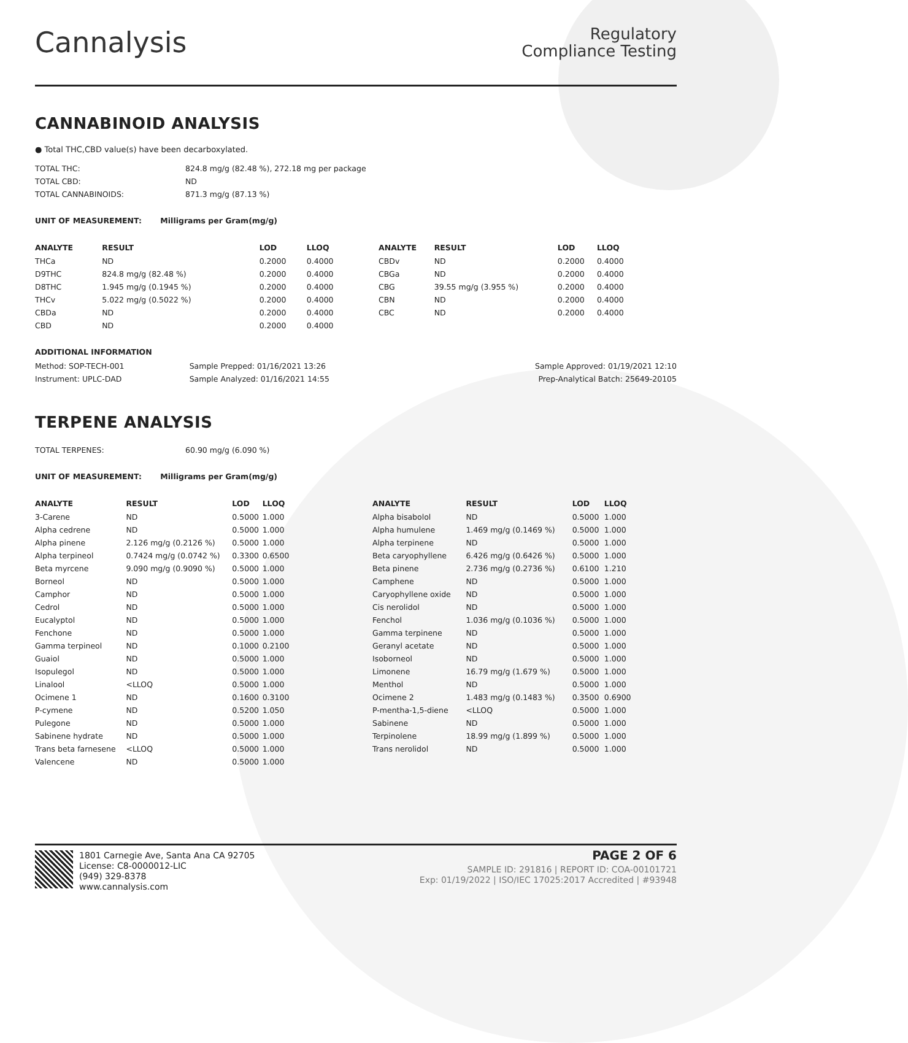Cannalysis
Regulatory
Compliance Testing
CANNABINOID ANALYSIS
● Total THC,CBD value(s) have been decarboxylated.
| TOTAL THC: | 824.8 mg/g (82.48 %), 272.18 mg per package |
| TOTAL CBD: | ND |
| TOTAL CANNABINOIDS: | 871.3 mg/g (87.13 %) |
UNIT OF MEASUREMENT: Milligrams per Gram(mg/g)
| ANALYTE | RESULT | LOD | LLOQ |
| --- | --- | --- | --- |
| THCa | ND | 0.2000 | 0.4000 |
| D9THC | 824.8 mg/g (82.48 %) | 0.2000 | 0.4000 |
| D8THC | 1.945 mg/g (0.1945 %) | 0.2000 | 0.4000 |
| THCv | 5.022 mg/g (0.5022 %) | 0.2000 | 0.4000 |
| CBDa | ND | 0.2000 | 0.4000 |
| CBD | ND | 0.2000 | 0.4000 |
| ANALYTE | RESULT | LOD | LLOQ |
| --- | --- | --- | --- |
| CBDv | ND | 0.2000 | 0.4000 |
| CBGa | ND | 0.2000 | 0.4000 |
| CBG | 39.55 mg/g (3.955 %) | 0.2000 | 0.4000 |
| CBN | ND | 0.2000 | 0.4000 |
| CBC | ND | 0.2000 | 0.4000 |
ADDITIONAL INFORMATION
| Method: SOP-TECH-001 | Sample Prepped: 01/16/2021 13:26 | Sample Approved: 01/19/2021 12:10 |
| Instrument: UPLC-DAD | Sample Analyzed: 01/16/2021 14:55 | Prep-Analytical Batch: 25649-20105 |
TERPENE ANALYSIS
| TOTAL TERPENES: | 60.90 mg/g (6.090 %) |
UNIT OF MEASUREMENT: Milligrams per Gram(mg/g)
| ANALYTE | RESULT | LOD | LLOQ |
| --- | --- | --- | --- |
| 3-Carene | ND | 0.5000 | 1.000 |
| Alpha cedrene | ND | 0.5000 | 1.000 |
| Alpha pinene | 2.126 mg/g (0.2126 %) | 0.5000 | 1.000 |
| Alpha terpineol | 0.7424 mg/g (0.0742 %) | 0.3300 | 0.6500 |
| Beta myrcene | 9.090 mg/g (0.9090 %) | 0.5000 | 1.000 |
| Borneol | ND | 0.5000 | 1.000 |
| Camphor | ND | 0.5000 | 1.000 |
| Cedrol | ND | 0.5000 | 1.000 |
| Eucalyptol | ND | 0.5000 | 1.000 |
| Fenchone | ND | 0.5000 | 1.000 |
| Gamma terpineol | ND | 0.1000 | 0.2100 |
| Guaiol | ND | 0.5000 | 1.000 |
| Isopulegol | ND | 0.5000 | 1.000 |
| Linalool | <LLOQ | 0.5000 | 1.000 |
| Ocimene 1 | ND | 0.1600 | 0.3100 |
| P-cymene | ND | 0.5200 | 1.050 |
| Pulegone | ND | 0.5000 | 1.000 |
| Sabinene hydrate | ND | 0.5000 | 1.000 |
| Trans beta farnesene | <LLOQ | 0.5000 | 1.000 |
| Valencene | ND | 0.5000 | 1.000 |
| ANALYTE | RESULT | LOD | LLOQ |
| --- | --- | --- | --- |
| Alpha bisabolol | ND | 0.5000 | 1.000 |
| Alpha humulene | 1.469 mg/g (0.1469 %) | 0.5000 | 1.000 |
| Alpha terpinene | ND | 0.5000 | 1.000 |
| Beta caryophyllene | 6.426 mg/g (0.6426 %) | 0.5000 | 1.000 |
| Beta pinene | 2.736 mg/g (0.2736 %) | 0.6100 | 1.210 |
| Camphene | ND | 0.5000 | 1.000 |
| Caryophyllene oxide | ND | 0.5000 | 1.000 |
| Cis nerolidol | ND | 0.5000 | 1.000 |
| Fenchol | 1.036 mg/g (0.1036 %) | 0.5000 | 1.000 |
| Gamma terpinene | ND | 0.5000 | 1.000 |
| Geranyl acetate | ND | 0.5000 | 1.000 |
| Isoborneol | ND | 0.5000 | 1.000 |
| Limonene | 16.79 mg/g (1.679 %) | 0.5000 | 1.000 |
| Menthol | ND | 0.5000 | 1.000 |
| Ocimene 2 | 1.483 mg/g (0.1483 %) | 0.3500 | 0.6900 |
| P-mentha-1,5-diene | <LLOQ | 0.5000 | 1.000 |
| Sabinene | ND | 0.5000 | 1.000 |
| Terpinolene | 18.99 mg/g (1.899 %) | 0.5000 | 1.000 |
| Trans nerolidol | ND | 0.5000 | 1.000 |
1801 Carnegie Ave, Santa Ana CA 92705
License: C8-0000012-LIC
(949) 329-8378
www.cannalysis.com
PAGE 2 OF 6
SAMPLE ID: 291816 | REPORT ID: COA-00101721
Exp: 01/19/2022 | ISO/IEC 17025:2017 Accredited | #93948